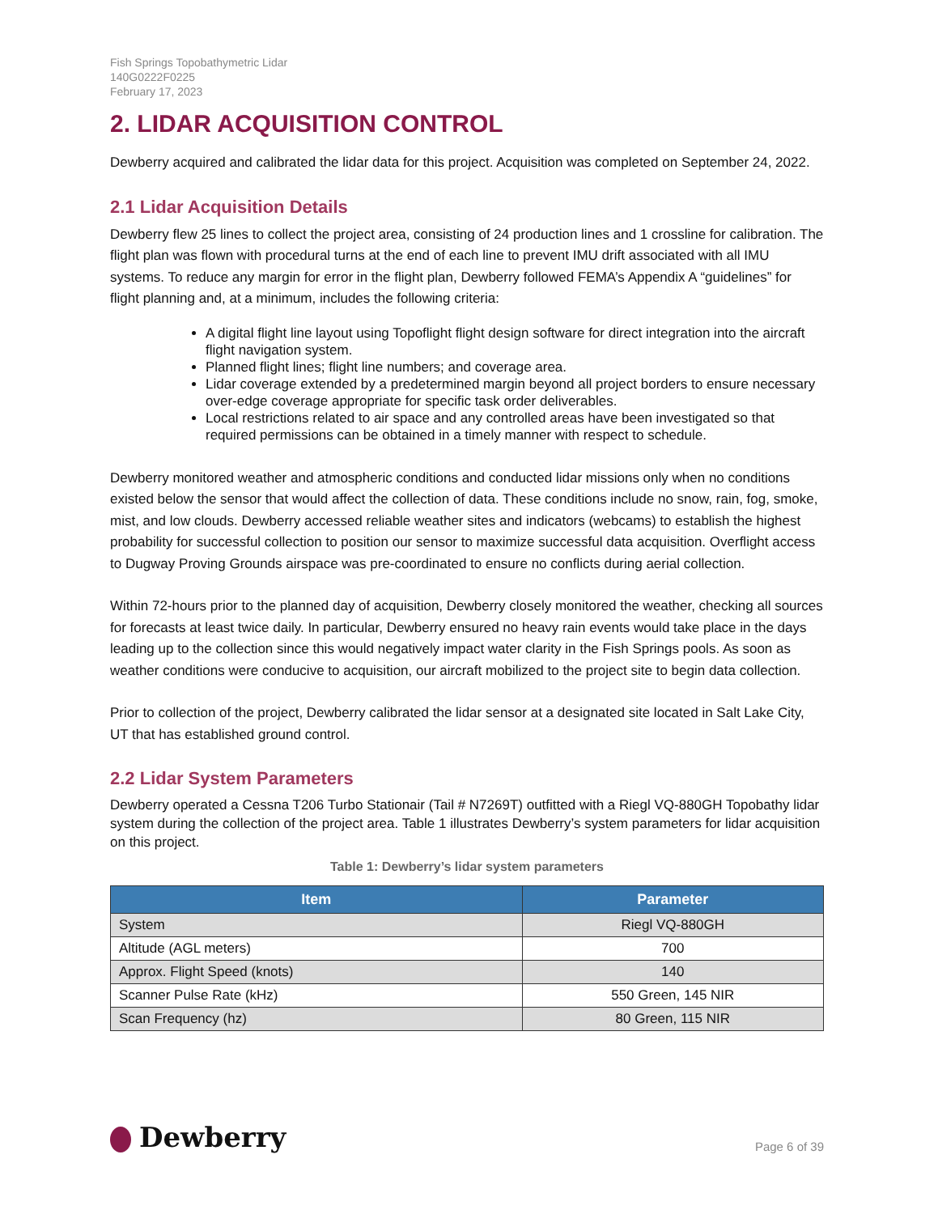Fish Springs Topobathymetric Lidar
140G0222F0225
February 17, 2023
2. LIDAR ACQUISITION CONTROL
Dewberry acquired and calibrated the lidar data for this project. Acquisition was completed on September 24, 2022.
2.1 Lidar Acquisition Details
Dewberry flew 25 lines to collect the project area, consisting of 24 production lines and 1 crossline for calibration. The flight plan was flown with procedural turns at the end of each line to prevent IMU drift associated with all IMU systems. To reduce any margin for error in the flight plan, Dewberry followed FEMA’s Appendix A “guidelines” for flight planning and, at a minimum, includes the following criteria:
A digital flight line layout using Topoflight flight design software for direct integration into the aircraft flight navigation system.
Planned flight lines; flight line numbers; and coverage area.
Lidar coverage extended by a predetermined margin beyond all project borders to ensure necessary over-edge coverage appropriate for specific task order deliverables.
Local restrictions related to air space and any controlled areas have been investigated so that required permissions can be obtained in a timely manner with respect to schedule.
Dewberry monitored weather and atmospheric conditions and conducted lidar missions only when no conditions existed below the sensor that would affect the collection of data. These conditions include no snow, rain, fog, smoke, mist, and low clouds. Dewberry accessed reliable weather sites and indicators (webcams) to establish the highest probability for successful collection to position our sensor to maximize successful data acquisition. Overflight access to Dugway Proving Grounds airspace was pre-coordinated to ensure no conflicts during aerial collection.
Within 72-hours prior to the planned day of acquisition, Dewberry closely monitored the weather, checking all sources for forecasts at least twice daily. In particular, Dewberry ensured no heavy rain events would take place in the days leading up to the collection since this would negatively impact water clarity in the Fish Springs pools. As soon as weather conditions were conducive to acquisition, our aircraft mobilized to the project site to begin data collection.
Prior to collection of the project, Dewberry calibrated the lidar sensor at a designated site located in Salt Lake City, UT that has established ground control.
2.2 Lidar System Parameters
Dewberry operated a Cessna T206 Turbo Stationair (Tail # N7269T) outfitted with a Riegl VQ-880GH Topobathy lidar system during the collection of the project area. Table 1 illustrates Dewberry’s system parameters for lidar acquisition on this project.
Table 1: Dewberry’s lidar system parameters
| Item | Parameter |
| --- | --- |
| System | Riegl VQ-880GH |
| Altitude (AGL meters) | 700 |
| Approx. Flight Speed (knots) | 140 |
| Scanner Pulse Rate (kHz) | 550 Green, 145 NIR |
| Scan Frequency (hz) | 80 Green, 115 NIR |
Dewberry
Page 6 of 39